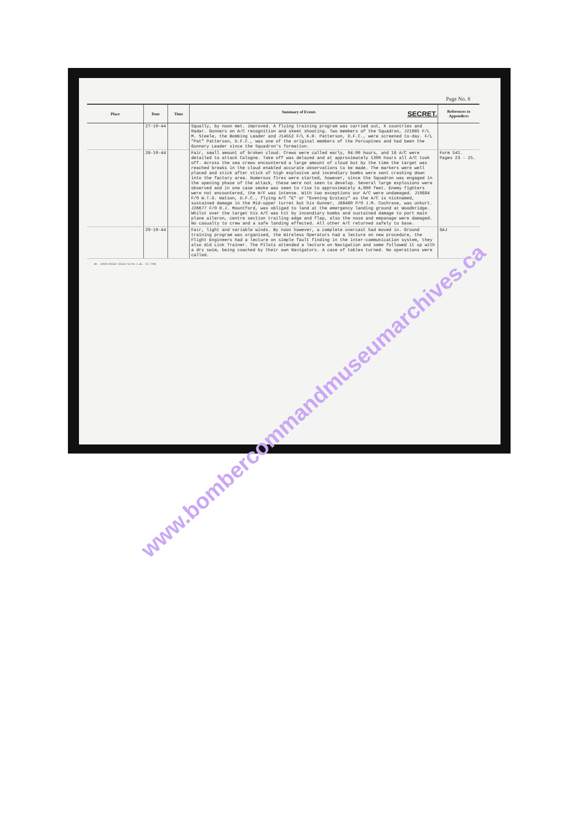Page No. 8
| Place | Date | Time | Summary of Events SECRET. | References to Appendices |
| --- | --- | --- | --- | --- |
| | 27-10-44 | | Squally, by noon met. improved. A flying training program was carried out, X countries and Radar. Gunners on A/C recognition and skeet shooting. Two members of the Squadron, J21985 F/L M. Steele, the Bombing Leader and J14552 F/L K.R. Patterson, D.F.C., were screened to-day. F/L "Pat" Patterson, D.F.C., was one of the original members of the Porcupines and had been the Gunnery Leader since the Squadron's formation. | |
| | 28-10-44 | | Fair, small amount of broken cloud. Crews were called early, 04:00 hours, and 18 A/C were detailed to attack Cologne. Take off was delayed and at approximately 1300 hours all A/C took off. Across the sea crews encountered a large amount of cloud but by the time the target was reached breaks in the cloud enabled accurate observations to be made. The markers were well placed and stick after stick of high explosive and incendiary bombs were sent crashing down into the factory area. Numerous fires were started, however, since the Squadron was engaged in the opening phase of the attack, these were not seen to develop. Several large explosions were observed and in one case smoke was seen to rise to approximately 4,000 feet. Enemy fighters were not encountered, the H/F was intense. With two exceptions our A/C were undamaged. J19884 F/O W.T.G. Watson, D.F.C., flying A/C "E" or "Evening Ecstacy" as the A/C is nicknamed, sustained damage in the Mid-upper turret but his Gunner, J88460 P/O J.M. Cochrane, was unhurt. J26677 F/O R.J. Mountford, was obliged to land at the emergency landing ground at Woodbridge. Whilst over the target his A/C was hit by incendiary bombs and sustained damage to port main plane aileron, centre section trailing edge and flap, also the nose and empanage were damaged. No casualty to crew and a safe landing effected. All other A/C returned safely to base. | Form 541. Pages 23 - 25. |
| | 29-10-44 | | Fair, light and variable winds. By noon however, a complete overcast had moved in. Ground training program was organised, the Wireless Operators had a lecture on new procedure, the Flight Engineers had a lecture on simple fault finding in the inter-communication system, they also did Link Trainer. The Pilots attended a lecture on Navigation and some followed it up with a dry swim, being coached by their own Navigators. A case of tables turned. No operations were called. | GAJ |
Wt. 22045/O5532 55534 12/43 C.&L. 51-7708
www.bombercommandmuseumarchives.ca